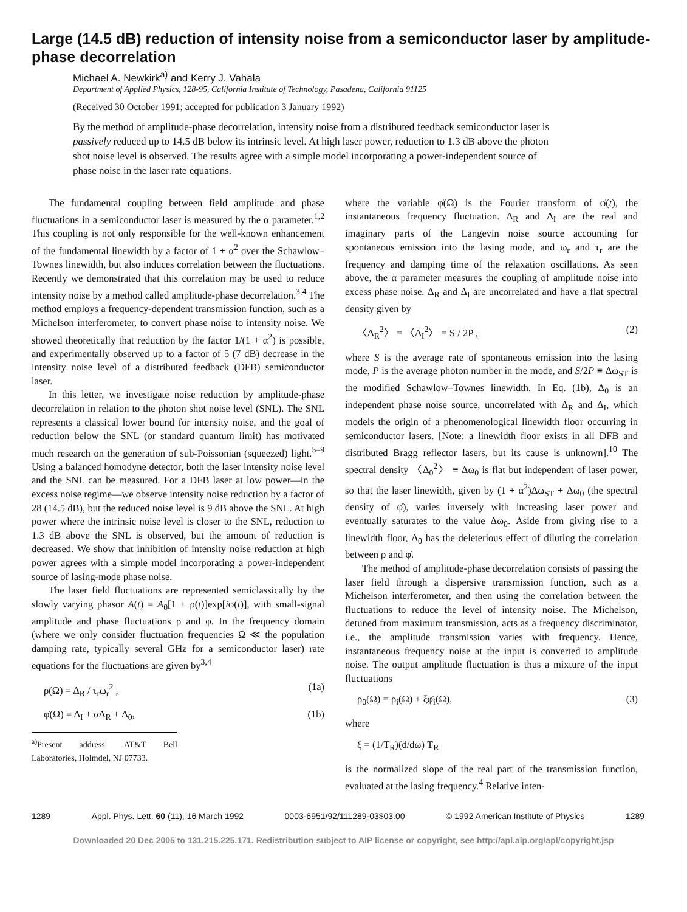Large (14.5 dB) reduction of intensity noise from a semiconductor laser by amplitude-phase decorrelation
Michael A. Newkirk<sup>a)</sup> and Kerry J. Vahala
Department of Applied Physics, 128-95, California Institute of Technology, Pasadena, California 91125
(Received 30 October 1991; accepted for publication 3 January 1992)
By the method of amplitude-phase decorrelation, intensity noise from a distributed feedback semiconductor laser is passively reduced up to 14.5 dB below its intrinsic level. At high laser power, reduction to 1.3 dB above the photon shot noise level is observed. The results agree with a simple model incorporating a power-independent source of phase noise in the laser rate equations.
The fundamental coupling between field amplitude and phase fluctuations in a semiconductor laser is measured by the α parameter.<sup>1,2</sup> This coupling is not only responsible for the well-known enhancement of the fundamental linewidth by a factor of 1 + α<sup>2</sup> over the Schawlow–Townes linewidth, but also induces correlation between the fluctuations. Recently we demonstrated that this correlation may be used to reduce intensity noise by a method called amplitude-phase decorrelation.<sup>3,4</sup> The method employs a frequency-dependent transmission function, such as a Michelson interferometer, to convert phase noise to intensity noise. We showed theoretically that reduction by the factor 1/(1 + α<sup>2</sup>) is possible, and experimentally observed up to a factor of 5 (7 dB) decrease in the intensity noise level of a distributed feedback (DFB) semiconductor laser.
In this letter, we investigate noise reduction by amplitude-phase decorrelation in relation to the photon shot noise level (SNL). The SNL represents a classical lower bound for intensity noise, and the goal of reduction below the SNL (or standard quantum limit) has motivated much research on the generation of sub-Poissonian (squeezed) light.<sup>5–9</sup> Using a balanced homodyne detector, both the laser intensity noise level and the SNL can be measured. For a DFB laser at low power—in the excess noise regime—we observe intensity noise reduction by a factor of 28 (14.5 dB), but the reduced noise level is 9 dB above the SNL. At high power where the intrinsic noise level is closer to the SNL, reduction to 1.3 dB above the SNL is observed, but the amount of reduction is decreased. We show that inhibition of intensity noise reduction at high power agrees with a simple model incorporating a power-independent source of lasing-mode phase noise.
The laser field fluctuations are represented semiclassically by the slowly varying phasor A(t) = A<sub>0</sub>[1 + ρ(t)]exp[iφ(t)], with small-signal amplitude and phase fluctuations ρ and φ. In the frequency domain (where we only consider fluctuation frequencies Ω ≪ the population damping rate, typically several GHz for a semiconductor laser) rate equations for the fluctuations are given by<sup>3,4</sup>
ρ(Ω) = Δ<sub>R</sub> / τ<sub>r</sub>ω<sub>r</sub><sup>2</sup> , (1a)
φ̇(Ω) = Δ<sub>I</sub> + αΔ<sub>R</sub> + Δ<sub>0</sub>, (1b)
<sup>a)</sup> Present address: AT&T Bell Laboratories, Holmdel, NJ 07733.
where the variable φ̇(Ω) is the Fourier transform of φ̇(t), the instantaneous frequency fluctuation. Δ<sub>R</sub> and Δ<sub>I</sub> are the real and imaginary parts of the Langevin noise source accounting for spontaneous emission into the lasing mode, and ω<sub>r</sub> and τ<sub>r</sub> are the frequency and damping time of the relaxation oscillations. As seen above, the α parameter measures the coupling of amplitude noise into excess phase noise. Δ<sub>R</sub> and Δ<sub>I</sub> are uncorrelated and have a flat spectral density given by
〈Δ<sub>R</sub><sup>2</sup>〉 = 〈Δ<sub>I</sub><sup>2</sup>〉 = S / 2P , (2)
where S is the average rate of spontaneous emission into the lasing mode, P is the average photon number in the mode, and S/2P ≡ Δω<sub>ST</sub> is the modified Schawlow–Townes linewidth. In Eq. (1b), Δ<sub>0</sub> is an independent phase noise source, uncorrelated with Δ<sub>R</sub> and Δ<sub>I</sub>, which models the origin of a phenomenological linewidth floor occurring in semiconductor lasers. [Note: a linewidth floor exists in all DFB and distributed Bragg reflector lasers, but its cause is unknown].<sup>10</sup> The spectral density 〈Δ<sub>0</sub><sup>2</sup>〉 ≡ Δω<sub>0</sub> is flat but independent of laser power, so that the laser linewidth, given by (1 + α<sup>2</sup>)Δω<sub>ST</sub> + Δω<sub>0</sub> (the spectral density of φ̇), varies inversely with increasing laser power and eventually saturates to the value Δω<sub>0</sub>. Aside from giving rise to a linewidth floor, Δ<sub>0</sub> has the deleterious effect of diluting the correlation between ρ and φ̇.
The method of amplitude-phase decorrelation consists of passing the laser field through a dispersive transmission function, such as a Michelson interferometer, and then using the correlation between the fluctuations to reduce the level of intensity noise. The Michelson, detuned from maximum transmission, acts as a frequency discriminator, i.e., the amplitude transmission varies with frequency. Hence, instantaneous frequency noise at the input is converted to amplitude noise. The output amplitude fluctuation is thus a mixture of the input fluctuations
ρ<sub>0</sub>(Ω) = ρ<sub>i</sub>(Ω) + ξφ̇<sub>i</sub>(Ω), (3)
where
ξ = (1/T<sub>R</sub>)(d/dω) T<sub>R</sub>
is the normalized slope of the real part of the transmission function, evaluated at the lasing frequency.<sup>4</sup> Relative inten-
1289 Appl. Phys. Lett. 60 (11), 16 March 1992 0003-6951/92/111289-03$03.00 © 1992 American Institute of Physics 1289
Downloaded 20 Dec 2005 to 131.215.225.171. Redistribution subject to AIP license or copyright, see http://apl.aip.org/apl/copyright.jsp